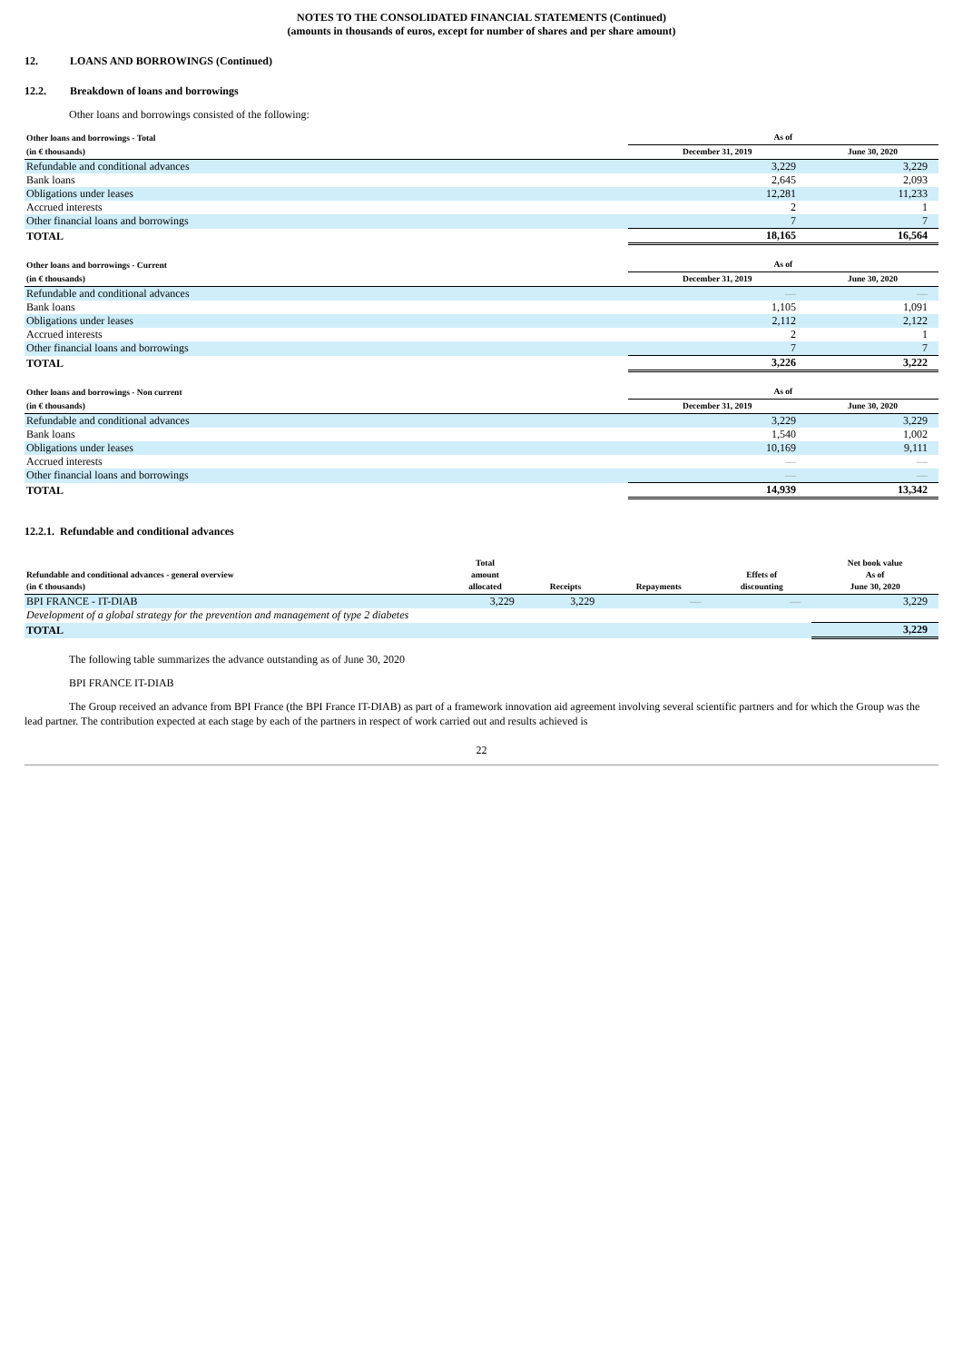NOTES TO THE CONSOLIDATED FINANCIAL STATEMENTS (Continued)
(amounts in thousands of euros, except for number of shares and per share amount)
12. LOANS AND BORROWINGS (Continued)
12.2. Breakdown of loans and borrowings
Other loans and borrowings consisted of the following:
| Other loans and borrowings - Total | As of | |
| --- | --- | --- |
| (in € thousands) | December 31, 2019 | June 30, 2020 |
| Refundable and conditional advances | 3,229 | 3,229 |
| Bank loans | 2,645 | 2,093 |
| Obligations under leases | 12,281 | 11,233 |
| Accrued interests | 2 | 1 |
| Other financial loans and borrowings | 7 | 7 |
| TOTAL | 18,165 | 16,564 |
| Other loans and borrowings - Current | As of | |
| --- | --- | --- |
| (in € thousands) | December 31, 2019 | June 30, 2020 |
| Refundable and conditional advances | — | — |
| Bank loans | 1,105 | 1,091 |
| Obligations under leases | 2,112 | 2,122 |
| Accrued interests | 2 | 1 |
| Other financial loans and borrowings | 7 | 7 |
| TOTAL | 3,226 | 3,222 |
| Other loans and borrowings - Non current | As of | |
| --- | --- | --- |
| (in € thousands) | December 31, 2019 | June 30, 2020 |
| Refundable and conditional advances | 3,229 | 3,229 |
| Bank loans | 1,540 | 1,002 |
| Obligations under leases | 10,169 | 9,111 |
| Accrued interests | — | — |
| Other financial loans and borrowings | — | — |
| TOTAL | 14,939 | 13,342 |
12.2.1. Refundable and conditional advances
| Refundable and conditional advances - general overview (in € thousands) | Total amount allocated | Receipts | Repayments | Effets of discounting | Net book value As of June 30, 2020 |
| --- | --- | --- | --- | --- | --- |
| BPI FRANCE - IT-DIAB | 3,229 | 3,229 | — | — | 3,229 |
| Development of a global strategy for the prevention and management of type 2 diabetes | | | | | |
| TOTAL | | | | | 3,229 |
The following table summarizes the advance outstanding as of June 30, 2020
BPI FRANCE IT-DIAB
The Group received an advance from BPI France (the BPI France IT-DIAB) as part of a framework innovation aid agreement involving several scientific partners and for which the Group was the lead partner. The contribution expected at each stage by each of the partners in respect of work carried out and results achieved is
22